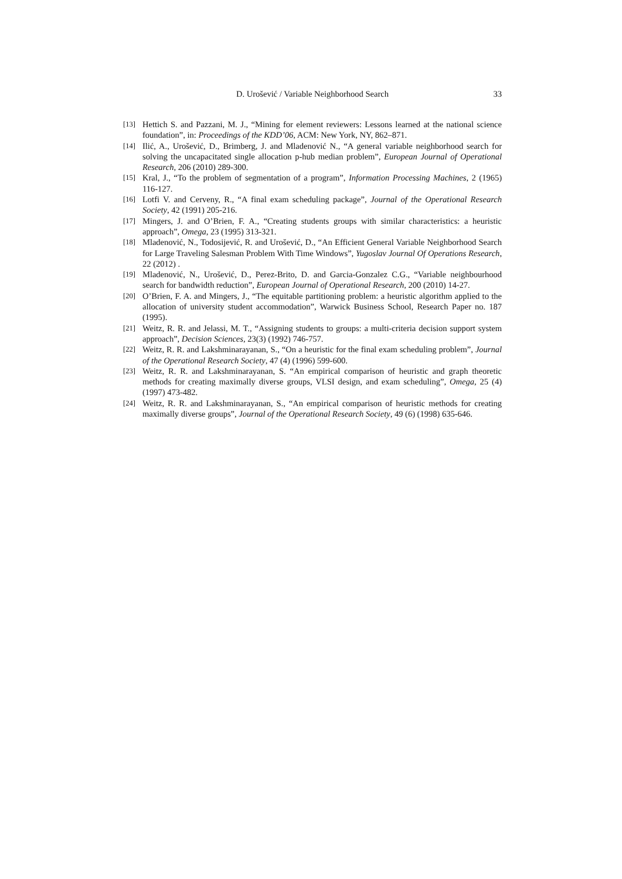D. Urošević / Variable Neighborhood Search
33
[13] Hettich S. and Pazzani, M. J., “Mining for element reviewers: Lessons learned at the national science foundation”, in: Proceedings of the KDD’06, ACM: New York, NY, 862–871.
[14] Ilić, A., Urošević, D., Brimberg, J. and Mladenović N., “A general variable neighborhood search for solving the uncapacitated single allocation p-hub median problem”, European Journal of Operational Research, 206 (2010) 289-300.
[15] Kral, J., “To the problem of segmentation of a program”, Information Processing Machines, 2 (1965) 116-127.
[16] Lotfi V. and Cerveny, R., “A final exam scheduling package”, Journal of the Operational Research Society, 42 (1991) 205-216.
[17] Mingers, J. and O’Brien, F. A., “Creating students groups with similar characteristics: a heuristic approach”, Omega, 23 (1995) 313-321.
[18] Mladenović, N., Todosijević, R. and Urošević, D., “An Efficient General Variable Neighborhood Search for Large Traveling Salesman Problem With Time Windows”, Yugoslav Journal Of Operations Research, 22 (2012) .
[19] Mladenović, N., Urošević, D., Perez-Brito, D. and Garcia-Gonzalez C.G., “Variable neighbourhood search for bandwidth reduction”, European Journal of Operational Research, 200 (2010) 14-27.
[20] O’Brien, F. A. and Mingers, J., “The equitable partitioning problem: a heuristic algorithm applied to the allocation of university student accommodation”, Warwick Business School, Research Paper no. 187 (1995).
[21] Weitz, R. R. and Jelassi, M. T., “Assigning students to groups: a multi-criteria decision support system approach”, Decision Sciences, 23(3) (1992) 746-757.
[22] Weitz, R. R. and Lakshminarayanan, S., “On a heuristic for the final exam scheduling problem”, Journal of the Operational Research Society, 47 (4) (1996) 599-600.
[23] Weitz, R. R. and Lakshminarayanan, S. “An empirical comparison of heuristic and graph theoretic methods for creating maximally diverse groups, VLSI design, and exam scheduling”, Omega, 25 (4) (1997) 473-482.
[24] Weitz, R. R. and Lakshminarayanan, S., “An empirical comparison of heuristic methods for creating maximally diverse groups”, Journal of the Operational Research Society, 49 (6) (1998) 635-646.